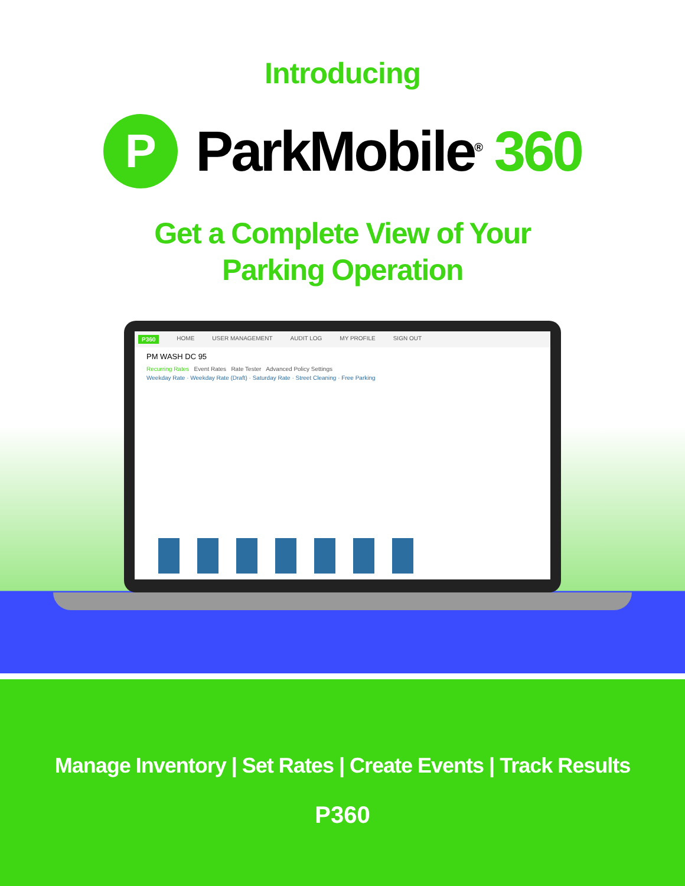Introducing
P
ParkMobile<sup>®</sup> 360
Get a Complete View of Your
Parking Operation
P360 HOME USER MANAGEMENT AUDIT LOG MY PROFILE SIGN OUT
PM WASH DC 95
Recurring Rates Event Rates Rate Tester Advanced Policy Settings
Weekday Rate · Weekday Rate (Draft) · Saturday Rate · Street Cleaning · Free Parking
Manage Inventory | Set Rates | Create Events | Track Results
P360